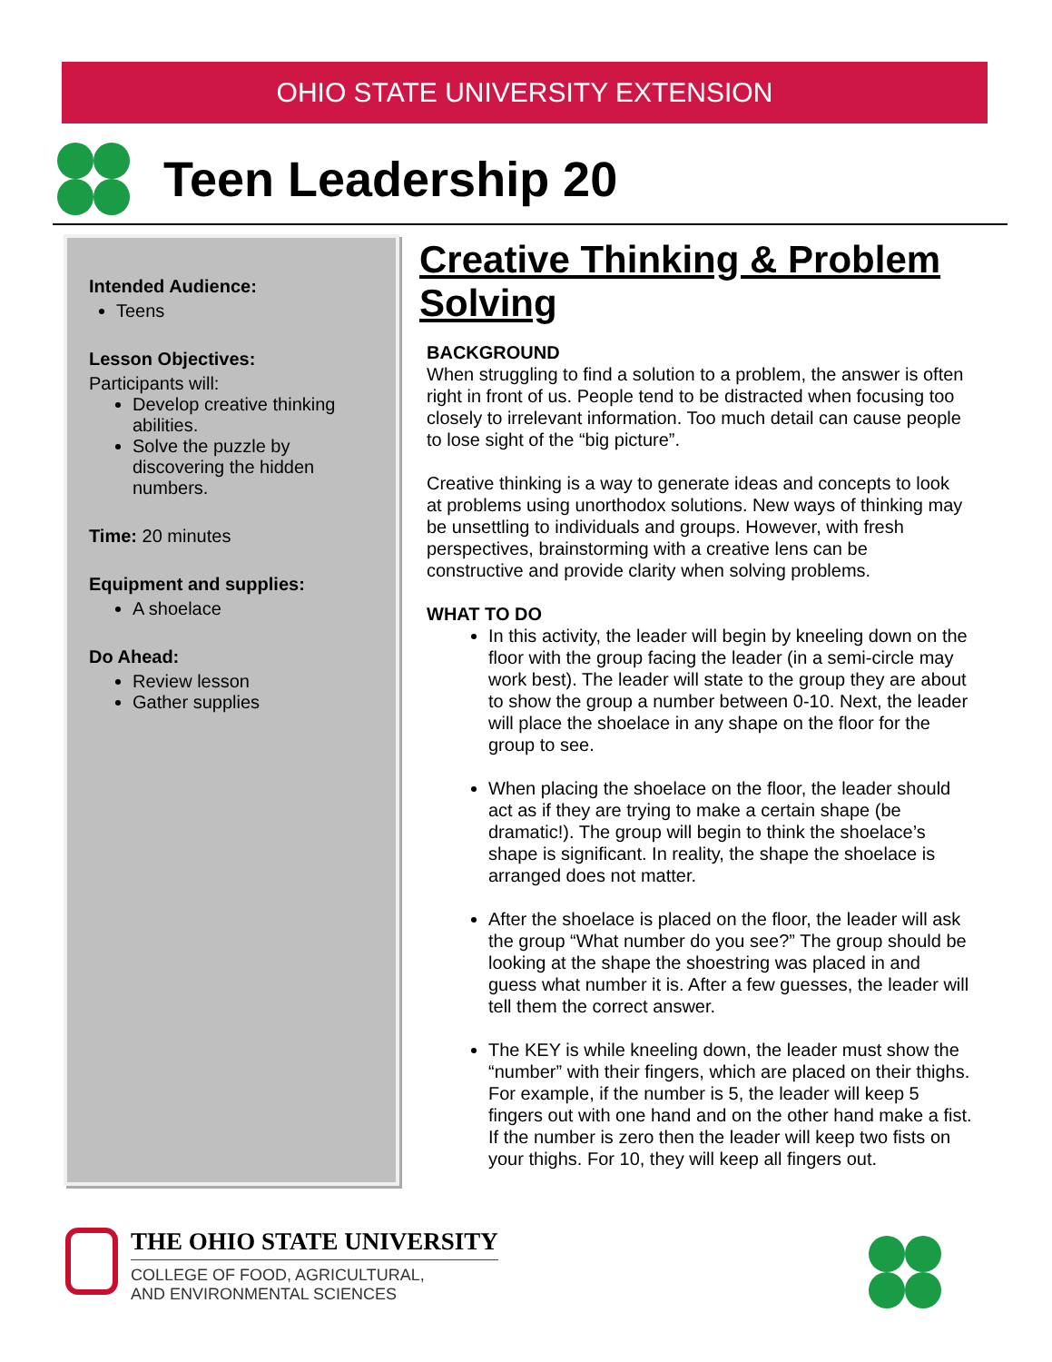OHIO STATE UNIVERSITY EXTENSION
Teen Leadership 20
Intended Audience:
Teens
Lesson Objectives:
Participants will:
Develop creative thinking abilities.
Solve the puzzle by discovering the hidden numbers.
Time: 20 minutes
Equipment and supplies:
A shoelace
Do Ahead:
Review lesson
Gather supplies
Creative Thinking & Problem Solving
BACKGROUND
When struggling to find a solution to a problem, the answer is often right in front of us. People tend to be distracted when focusing too closely to irrelevant information. Too much detail can cause people to lose sight of the “big picture”.
Creative thinking is a way to generate ideas and concepts to look at problems using unorthodox solutions. New ways of thinking may be unsettling to individuals and groups. However, with fresh perspectives, brainstorming with a creative lens can be constructive and provide clarity when solving problems.
WHAT TO DO
In this activity, the leader will begin by kneeling down on the floor with the group facing the leader (in a semi-circle may work best). The leader will state to the group they are about to show the group a number between 0-10. Next, the leader will place the shoelace in any shape on the floor for the group to see.
When placing the shoelace on the floor, the leader should act as if they are trying to make a certain shape (be dramatic!). The group will begin to think the shoelace’s shape is significant. In reality, the shape the shoelace is arranged does not matter.
After the shoelace is placed on the floor, the leader will ask the group “What number do you see?” The group should be looking at the shape the shoestring was placed in and guess what number it is. After a few guesses, the leader will tell them the correct answer.
The KEY is while kneeling down, the leader must show the “number” with their fingers, which are placed on their thighs. For example, if the number is 5, the leader will keep 5 fingers out with one hand and on the other hand make a fist. If the number is zero then the leader will keep two fists on your thighs. For 10, they will keep all fingers out.
THE OHIO STATE UNIVERSITY
COLLEGE OF FOOD, AGRICULTURAL,
AND ENVIRONMENTAL SCIENCES